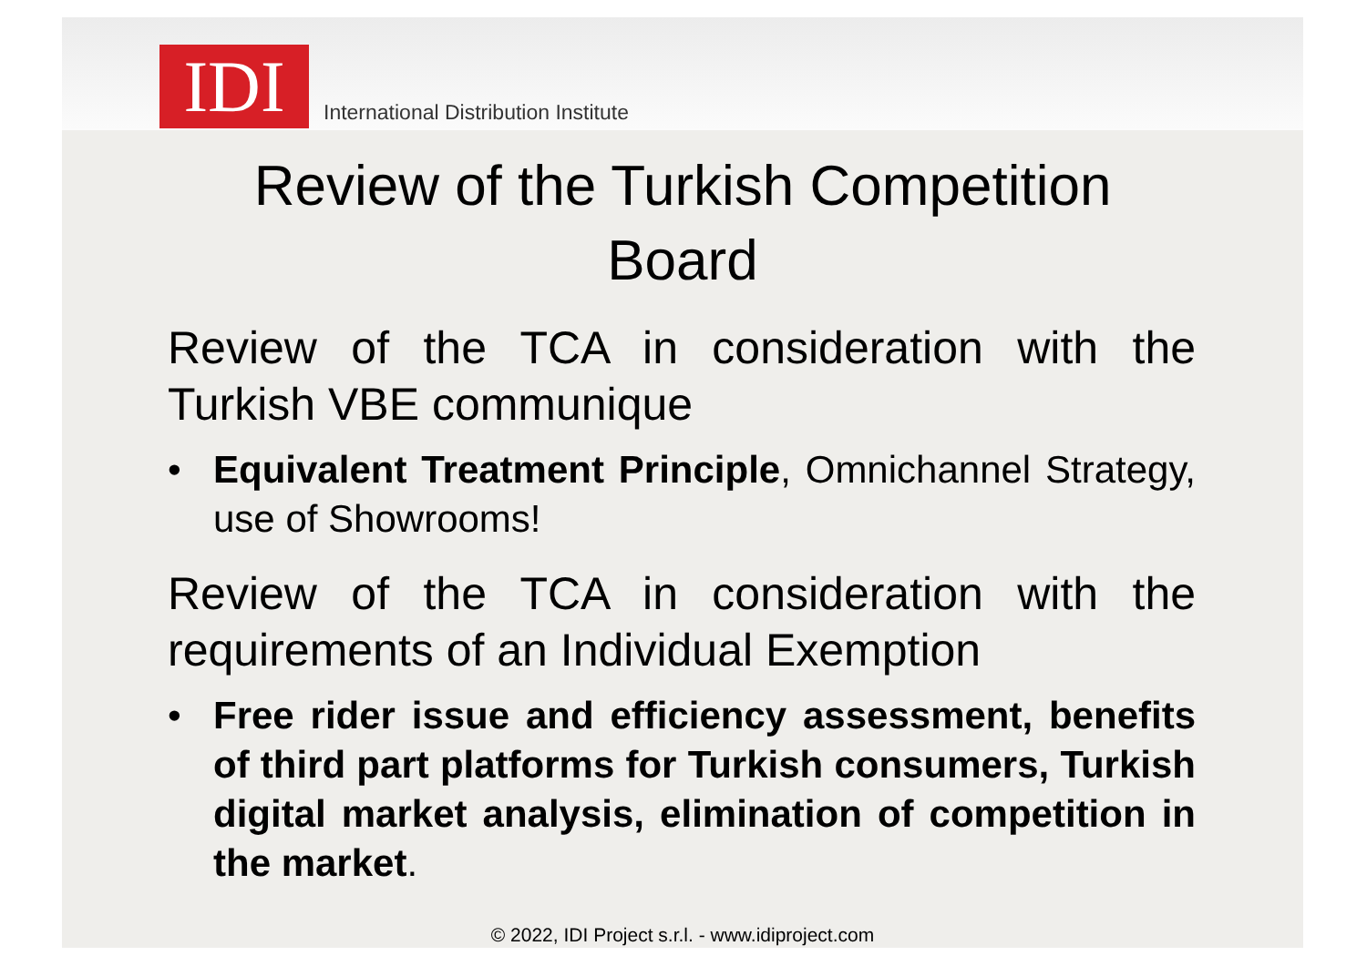IDI
International Distribution Institute
Review of the Turkish Competition
Board
Review of the TCA in consideration with the Turkish VBE communique
• Equivalent Treatment Principle, Omnichannel Strategy, use of Showrooms!
Review of the TCA in consideration with the requirements of an Individual Exemption
• Free rider issue and efficiency assessment, benefits of third part platforms for Turkish consumers, Turkish digital market analysis, elimination of competition in the market.
© 2022, IDI Project s.r.l. - www.idiproject.com